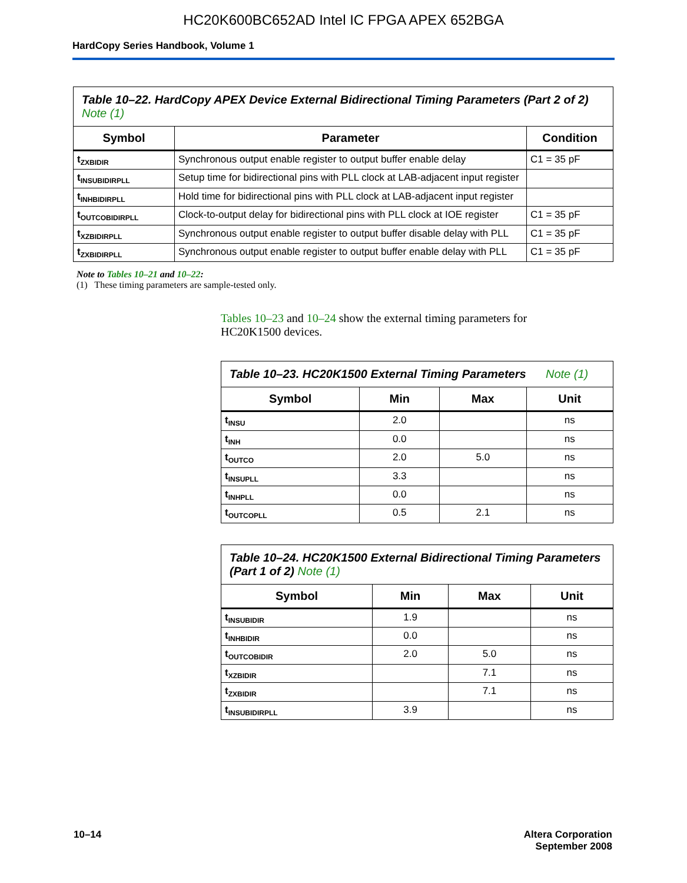HC20K600BC652AD Intel IC FPGA APEX 652BGA
HardCopy Series Handbook, Volume 1
| Table 10–22. HardCopy APEX Device External Bidirectional Timing Parameters (Part 2 of 2) Note (1) | | |
| --- | --- | --- |
| Symbol | Parameter | Condition |
| t<sub>ZXBIDIR</sub> | Synchronous output enable register to output buffer enable delay | C1 = 35 pF |
| t<sub>INSUBIDIRPLL</sub> | Setup time for bidirectional pins with PLL clock at LAB-adjacent input register | |
| t<sub>INHBIDIRPLL</sub> | Hold time for bidirectional pins with PLL clock at LAB-adjacent input register | |
| t<sub>OUTCOBIDIRPLL</sub> | Clock-to-output delay for bidirectional pins with PLL clock at IOE register | C1 = 35 pF |
| t<sub>XZBIDIRPLL</sub> | Synchronous output enable register to output buffer disable delay with PLL | C1 = 35 pF |
| t<sub>ZXBIDIRPLL</sub> | Synchronous output enable register to output buffer enable delay with PLL | C1 = 35 pF |
Note to Tables 10–21 and 10–22:
(1) These timing parameters are sample-tested only.
Tables 10–23 and 10–24 show the external timing parameters for HC20K1500 devices.
| Table 10–23. HC20K1500 External Timing Parameters Note (1) | | | |
| --- | --- | --- | --- |
| Symbol | Min | Max | Unit |
| t<sub>INSU</sub> | 2.0 | | ns |
| t<sub>INH</sub> | 0.0 | | ns |
| t<sub>OUTCO</sub> | 2.0 | 5.0 | ns |
| t<sub>INSUPLL</sub> | 3.3 | | ns |
| t<sub>INHPLL</sub> | 0.0 | | ns |
| t<sub>OUTCOPLL</sub> | 0.5 | 2.1 | ns |
| Table 10–24. HC20K1500 External Bidirectional Timing Parameters (Part 1 of 2) Note (1) | | | |
| --- | --- | --- | --- |
| Symbol | Min | Max | Unit |
| t<sub>INSUBIDIR</sub> | 1.9 | | ns |
| t<sub>INHBIDIR</sub> | 0.0 | | ns |
| t<sub>OUTCOBIDIR</sub> | 2.0 | 5.0 | ns |
| t<sub>XZBIDIR</sub> | | 7.1 | ns |
| t<sub>ZXBIDIR</sub> | | 7.1 | ns |
| t<sub>INSUBIDIRPLL</sub> | 3.9 | | ns |
10–14 Altera Corporation
September 2008